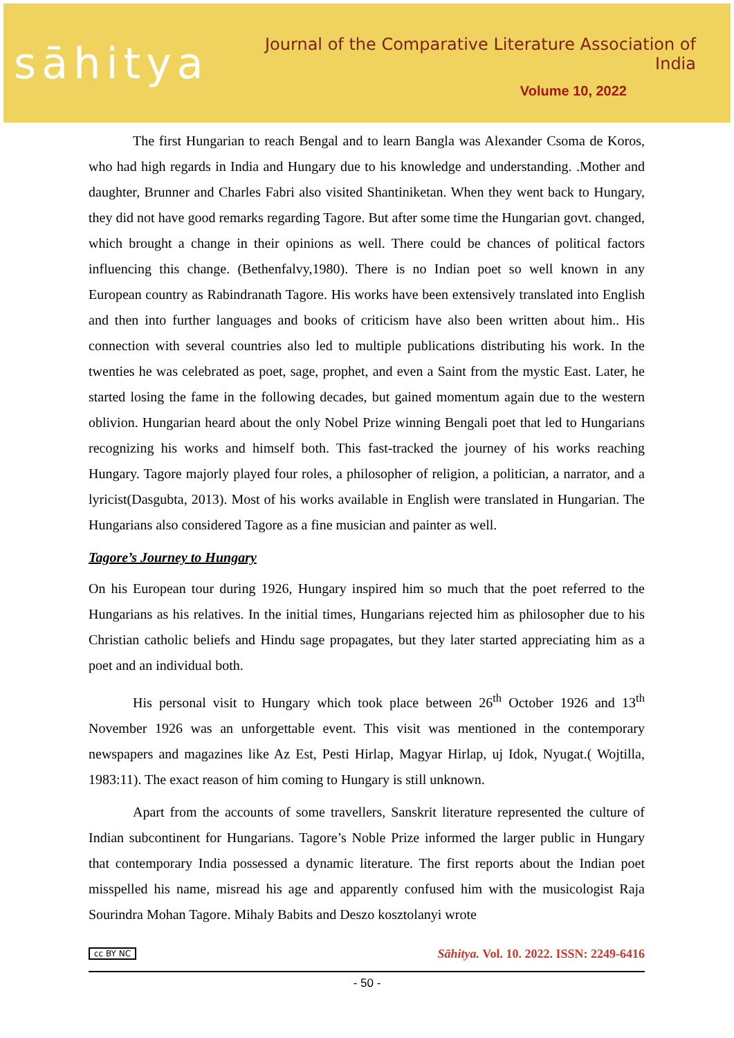sāhitya
Journal of the Comparative Literature Association of India
Volume 10, 2022
The first Hungarian to reach Bengal and to learn Bangla was Alexander Csoma de Koros, who had high regards in India and Hungary due to his knowledge and understanding. .Mother and daughter, Brunner and Charles Fabri also visited Shantiniketan. When they went back to Hungary, they did not have good remarks regarding Tagore. But after some time the Hungarian govt. changed, which brought a change in their opinions as well. There could be chances of political factors influencing this change. (Bethenfalvy,1980). There is no Indian poet so well known in any European country as Rabindranath Tagore. His works have been extensively translated into English and then into further languages and books of criticism have also been written about him.. His connection with several countries also led to multiple publications distributing his work. In the twenties he was celebrated as poet, sage, prophet, and even a Saint from the mystic East. Later, he started losing the fame in the following decades, but gained momentum again due to the western oblivion. Hungarian heard about the only Nobel Prize winning Bengali poet that led to Hungarians recognizing his works and himself both. This fast-tracked the journey of his works reaching Hungary. Tagore majorly played four roles, a philosopher of religion, a politician, a narrator, and a lyricist(Dasgubta, 2013). Most of his works available in English were translated in Hungarian. The Hungarians also considered Tagore as a fine musician and painter as well.
Tagore’s Journey to Hungary
On his European tour during 1926, Hungary inspired him so much that the poet referred to the Hungarians as his relatives. In the initial times, Hungarians rejected him as philosopher due to his Christian catholic beliefs and Hindu sage propagates, but they later started appreciating him as a poet and an individual both.
His personal visit to Hungary which took place between 26<sup>th</sup> October 1926 and 13<sup>th</sup> November 1926 was an unforgettable event. This visit was mentioned in the contemporary newspapers and magazines like Az Est, Pesti Hirlap, Magyar Hirlap, uj Idok, Nyugat.( Wojtilla, 1983:11). The exact reason of him coming to Hungary is still unknown.
Apart from the accounts of some travellers, Sanskrit literature represented the culture of Indian subcontinent for Hungarians. Tagore’s Noble Prize informed the larger public in Hungary that contemporary India possessed a dynamic literature. The first reports about the Indian poet misspelled his name, misread his age and apparently confused him with the musicologist Raja Sourindra Mohan Tagore. Mihaly Babits and Deszo kosztolanyi wrote
cc BY NC Sāhitya. Vol. 10. 2022. ISSN: 2249-6416
- 50 -